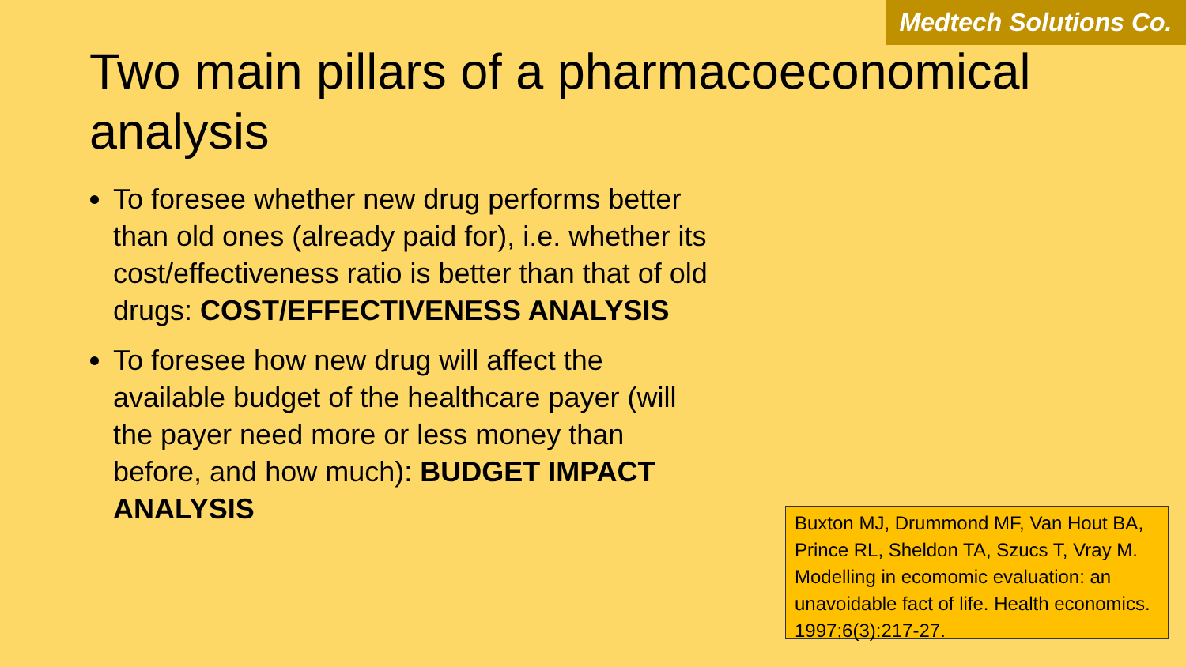Medtech Solutions Co.
Two main pillars of a pharmacoeconomical analysis
To foresee whether new drug performs better than old ones (already paid for), i.e. whether its cost/effectiveness ratio is better than that of old drugs: COST/EFFECTIVENESS ANALYSIS
To foresee how new drug will affect the available budget of the healthcare payer (will the payer need more or less money than before, and how much): BUDGET IMPACT ANALYSIS
Buxton MJ, Drummond MF, Van Hout BA, Prince RL, Sheldon TA, Szucs T, Vray M. Modelling in ecomomic evaluation: an unavoidable fact of life. Health economics. 1997;6(3):217-27.